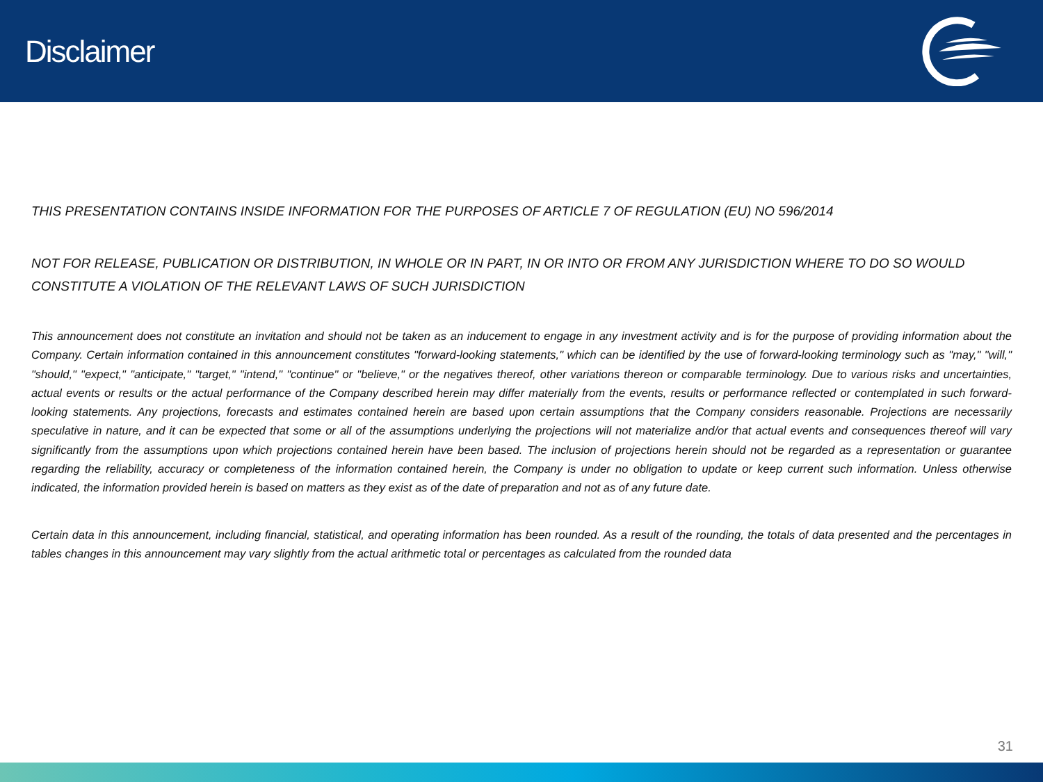Disclaimer
THIS PRESENTATION CONTAINS INSIDE INFORMATION FOR THE PURPOSES OF ARTICLE 7 OF REGULATION (EU) NO 596/2014
NOT FOR RELEASE, PUBLICATION OR DISTRIBUTION, IN WHOLE OR IN PART, IN OR INTO OR FROM ANY JURISDICTION WHERE TO DO SO WOULD CONSTITUTE A VIOLATION OF THE RELEVANT LAWS OF SUCH JURISDICTION
This announcement does not constitute an invitation and should not be taken as an inducement to engage in any investment activity and is for the purpose of providing information about the Company. Certain information contained in this announcement constitutes "forward-looking statements," which can be identified by the use of forward-looking terminology such as "may," "will," "should," "expect," "anticipate," "target," "intend," "continue" or "believe," or the negatives thereof, other variations thereon or comparable terminology. Due to various risks and uncertainties, actual events or results or the actual performance of the Company described herein may differ materially from the events, results or performance reflected or contemplated in such forward-looking statements. Any projections, forecasts and estimates contained herein are based upon certain assumptions that the Company considers reasonable. Projections are necessarily speculative in nature, and it can be expected that some or all of the assumptions underlying the projections will not materialize and/or that actual events and consequences thereof will vary significantly from the assumptions upon which projections contained herein have been based. The inclusion of projections herein should not be regarded as a representation or guarantee regarding the reliability, accuracy or completeness of the information contained herein, the Company is under no obligation to update or keep current such information. Unless otherwise indicated, the information provided herein is based on matters as they exist as of the date of preparation and not as of any future date.
Certain data in this announcement, including financial, statistical, and operating information has been rounded. As a result of the rounding, the totals of data presented and the percentages in tables changes in this announcement may vary slightly from the actual arithmetic total or percentages as calculated from the rounded data
31